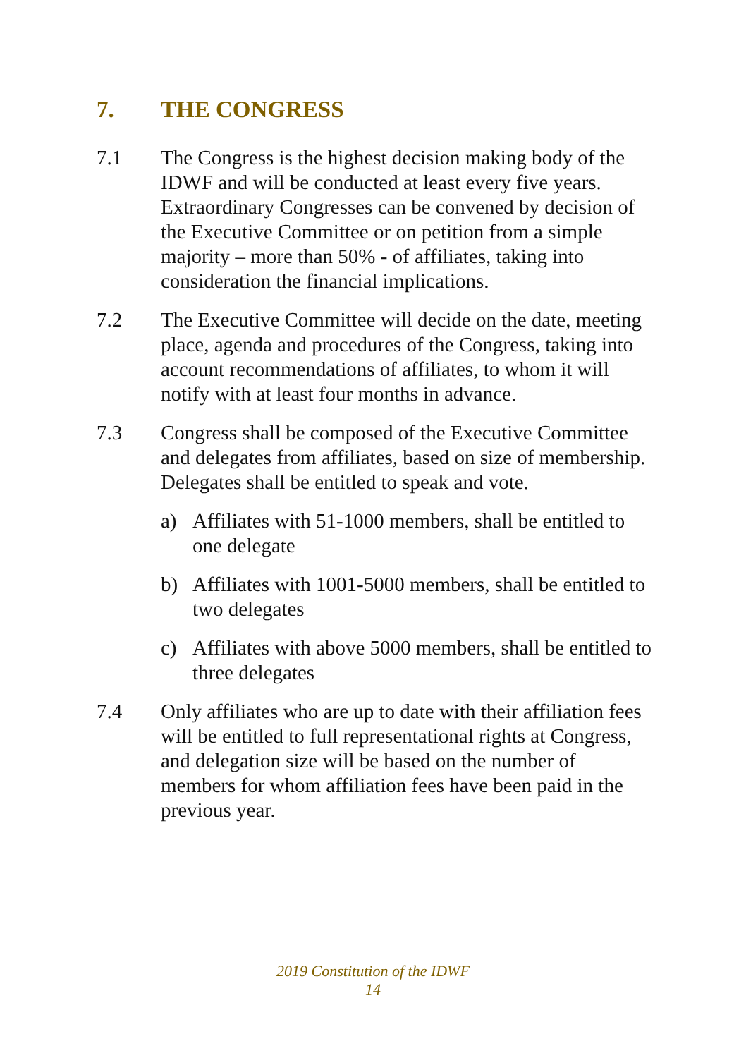7. THE CONGRESS
7.1 The Congress is the highest decision making body of the IDWF and will be conducted at least every five years. Extraordinary Congresses can be convened by decision of the Executive Committee or on petition from a simple majority – more than 50% - of affiliates, taking into consideration the financial implications.
7.2 The Executive Committee will decide on the date, meeting place, agenda and procedures of the Congress, taking into account recommendations of affiliates, to whom it will notify with at least four months in advance.
7.3 Congress shall be composed of the Executive Committee and delegates from affiliates, based on size of membership. Delegates shall be entitled to speak and vote.
a) Affiliates with 51-1000 members, shall be entitled to one delegate
b) Affiliates with 1001-5000 members, shall be entitled to two delegates
c) Affiliates with above 5000 members, shall be entitled to three delegates
7.4 Only affiliates who are up to date with their affiliation fees will be entitled to full representational rights at Congress, and delegation size will be based on the number of members for whom affiliation fees have been paid in the previous year.
2019 Constitution of the IDWF
14